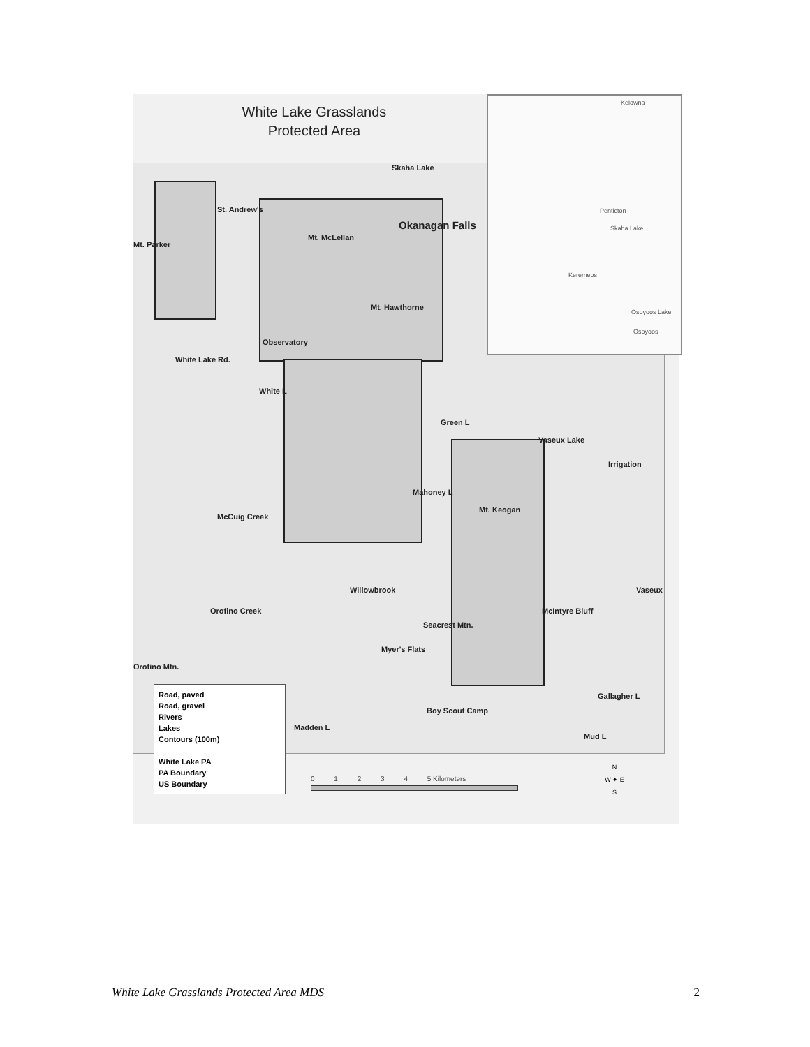White Lake Grasslands
Protected Area
St. Andrew's
Mt. Parker
Mt. McLellan
Skaha Lake
Okanagan Falls
Mt. Hawthorne
Observatory
White Lake Rd.
White L
Green L
Vaseux Lake
Irrigation
Mahoney L
Mt. Keogan
McCuig Creek
Willowbrook Vaseux
Orofino Creek
Seacrest Mtn.
McIntyre Bluff
Myer's Flats
Orofino Mtn.
Gallagher L
Boy Scout Camp
Madden L
Mud L
Kelowna
Penticton
Skaha Lake
Keremeos
Osoyoos Lake
Osoyoos
Road, paved
Road, gravel
Rivers
Lakes
Contours (100m)
White Lake PA
PA Boundary
US Boundary
0 1 2 3 4 5 Kilometers
N
W ✦ E
S
White Lake Grasslands Protected Area MDS 2